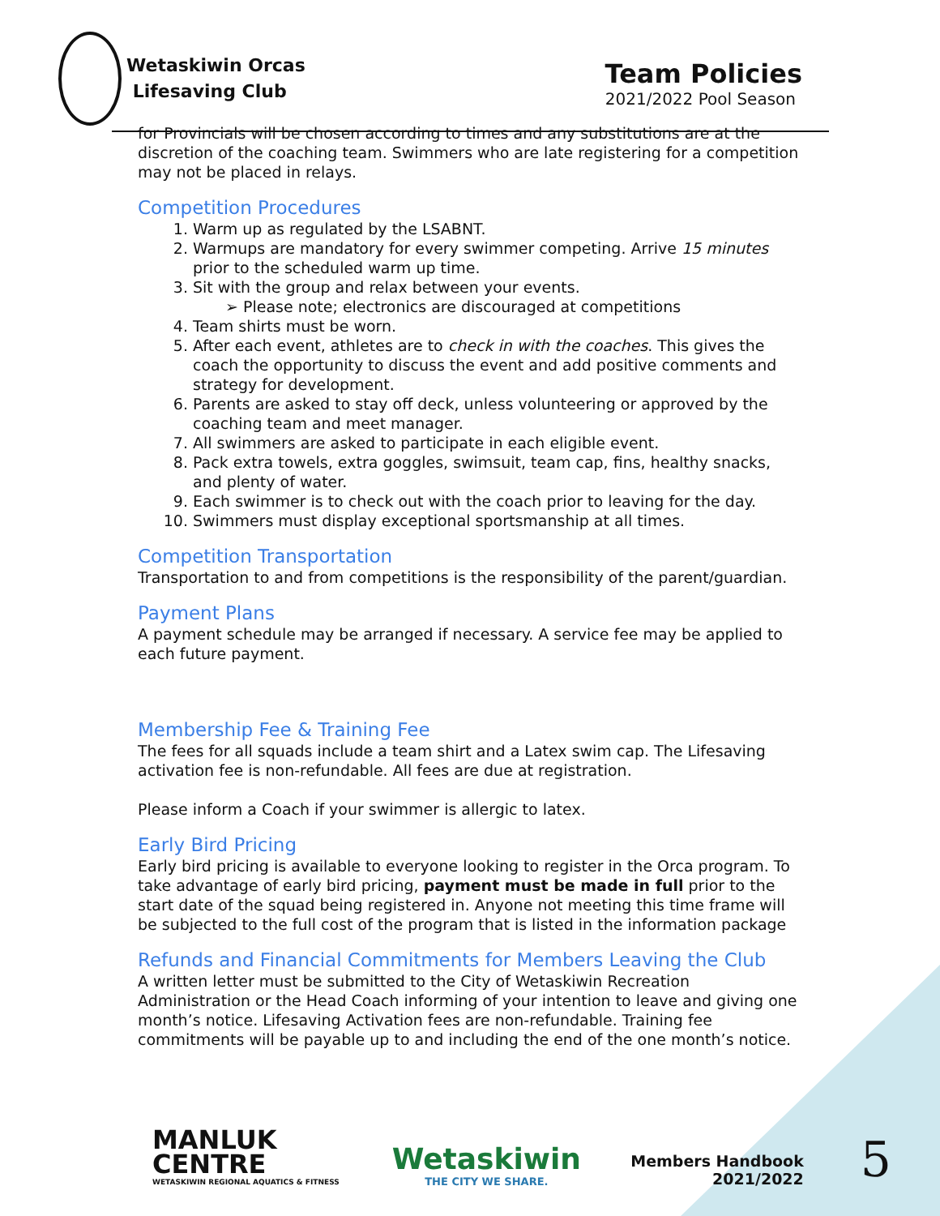Wetaskiwin Orcas
Lifesaving Club
Team Policies
2021/2022 Pool Season
for Provincials will be chosen according to times and any substitutions are at the discretion of the coaching team. Swimmers who are late registering for a competition may not be placed in relays.
Competition Procedures
1. Warm up as regulated by the LSABNT.
2. Warmups are mandatory for every swimmer competing. Arrive 15 minutes prior to the scheduled warm up time.
3. Sit with the group and relax between your events.
➢ Please note; electronics are discouraged at competitions
4. Team shirts must be worn.
5. After each event, athletes are to check in with the coaches. This gives the coach the opportunity to discuss the event and add positive comments and strategy for development.
6. Parents are asked to stay off deck, unless volunteering or approved by the coaching team and meet manager.
7. All swimmers are asked to participate in each eligible event.
8. Pack extra towels, extra goggles, swimsuit, team cap, fins, healthy snacks, and plenty of water.
9. Each swimmer is to check out with the coach prior to leaving for the day.
10. Swimmers must display exceptional sportsmanship at all times.
Competition Transportation
Transportation to and from competitions is the responsibility of the parent/guardian.
Payment Plans
A payment schedule may be arranged if necessary. A service fee may be applied to each future payment.
Membership Fee & Training Fee
The fees for all squads include a team shirt and a Latex swim cap. The Lifesaving activation fee is non-refundable. All fees are due at registration.
Please inform a Coach if your swimmer is allergic to latex.
Early Bird Pricing
Early bird pricing is available to everyone looking to register in the Orca program. To take advantage of early bird pricing, payment must be made in full prior to the start date of the squad being registered in. Anyone not meeting this time frame will be subjected to the full cost of the program that is listed in the information package
Refunds and Financial Commitments for Members Leaving the Club
A written letter must be submitted to the City of Wetaskiwin Recreation Administration or the Head Coach informing of your intention to leave and giving one month’s notice. Lifesaving Activation fees are non-refundable. Training fee commitments will be payable up to and including the end of the one month’s notice.
MANLUK
CENTRE
WETASKIWIN REGIONAL AQUATICS & FITNESS
Wetaskiwin
THE CITY WE SHARE.
Members Handbook
2021/2022
5